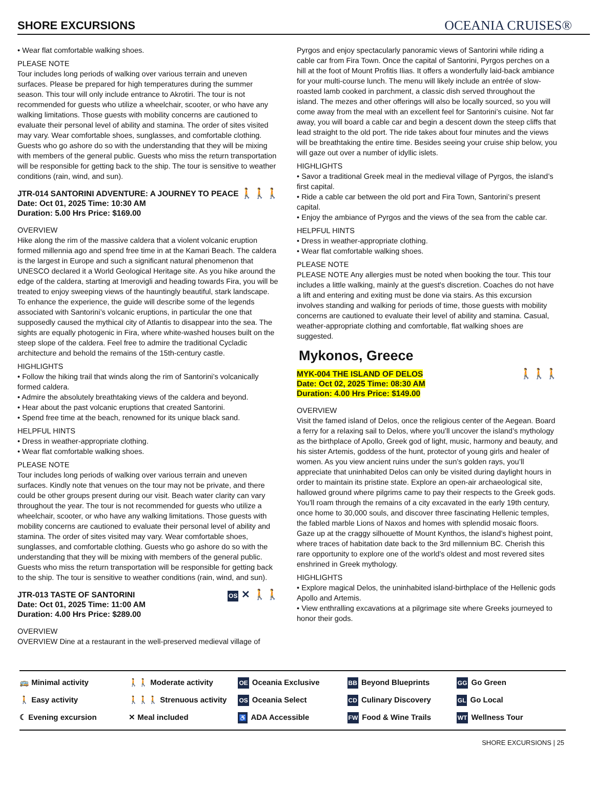SHORE EXCURSIONS
OCEANIA CRUISES®
• Wear flat comfortable walking shoes.
PLEASE NOTE
Tour includes long periods of walking over various terrain and uneven surfaces. Please be prepared for high temperatures during the summer season. This tour will only include entrance to Akrotiri. The tour is not recommended for guests who utilize a wheelchair, scooter, or who have any walking limitations. Those guests with mobility concerns are cautioned to evaluate their personal level of ability and stamina. The order of sites visited may vary. Wear comfortable shoes, sunglasses, and comfortable clothing. Guests who go ashore do so with the understanding that they will be mixing with members of the general public. Guests who miss the return transportation will be responsible for getting back to the ship. The tour is sensitive to weather conditions (rain, wind, and sun).
JTR-014 SANTORINI ADVENTURE: A JOURNEY TO PEACE 🚶🚶🚶
Date: Oct 01, 2025 Time: 10:30 AM
Duration: 5.00 Hrs Price: $169.00
OVERVIEW
Hike along the rim of the massive caldera that a violent volcanic eruption formed millennia ago and spend free time in at the Kamari Beach. The caldera is the largest in Europe and such a significant natural phenomenon that UNESCO declared it a World Geological Heritage site. As you hike around the edge of the caldera, starting at Imerovigli and heading towards Fira, you will be treated to enjoy sweeping views of the hauntingly beautiful, stark landscape. To enhance the experience, the guide will describe some of the legends associated with Santorini’s volcanic eruptions, in particular the one that supposedly caused the mythical city of Atlantis to disappear into the sea. The sights are equally photogenic in Fira, where white-washed houses built on the steep slope of the caldera. Feel free to admire the traditional Cycladic architecture and behold the remains of the 15th-century castle.
HIGHLIGHTS
• Follow the hiking trail that winds along the rim of Santorini’s volcanically formed caldera.
• Admire the absolutely breathtaking views of the caldera and beyond.
• Hear about the past volcanic eruptions that created Santorini.
• Spend free time at the beach, renowned for its unique black sand.
HELPFUL HINTS
• Dress in weather-appropriate clothing.
• Wear flat comfortable walking shoes.
PLEASE NOTE
Tour includes long periods of walking over various terrain and uneven surfaces. Kindly note that venues on the tour may not be private, and there could be other groups present during our visit. Beach water clarity can vary throughout the year. The tour is not recommended for guests who utilize a wheelchair, scooter, or who have any walking limitations. Those guests with mobility concerns are cautioned to evaluate their personal level of ability and stamina. The order of sites visited may vary. Wear comfortable shoes, sunglasses, and comfortable clothing. Guests who go ashore do so with the understanding that they will be mixing with members of the general public. Guests who miss the return transportation will be responsible for getting back to the ship. The tour is sensitive to weather conditions (rain, wind, and sun).
JTR-013 TASTE OF SANTORINI OS ✕ 🚶🚶
Date: Oct 01, 2025 Time: 11:00 AM
Duration: 4.00 Hrs Price: $289.00
OVERVIEW
OVERVIEW Dine at a restaurant in the well-preserved medieval village of
Pyrgos and enjoy spectacularly panoramic views of Santorini while riding a cable car from Fira Town. Once the capital of Santorini, Pyrgos perches on a hill at the foot of Mount Profitis Ilias. It offers a wonderfully laid-back ambiance for your multi-course lunch. The menu will likely include an entrée of slow-roasted lamb cooked in parchment, a classic dish served throughout the island. The mezes and other offerings will also be locally sourced, so you will come away from the meal with an excellent feel for Santorini’s cuisine. Not far away, you will board a cable car and begin a descent down the steep cliffs that lead straight to the old port. The ride takes about four minutes and the views will be breathtaking the entire time. Besides seeing your cruise ship below, you will gaze out over a number of idyllic islets.
HIGHLIGHTS
• Savor a traditional Greek meal in the medieval village of Pyrgos, the island’s first capital.
• Ride a cable car between the old port and Fira Town, Santorini’s present capital.
• Enjoy the ambiance of Pyrgos and the views of the sea from the cable car.
HELPFUL HINTS
• Dress in weather-appropriate clothing.
• Wear flat comfortable walking shoes.
PLEASE NOTE
PLEASE NOTE Any allergies must be noted when booking the tour. This tour includes a little walking, mainly at the guest's discretion. Coaches do not have a lift and entering and exiting must be done via stairs. As this excursion involves standing and walking for periods of time, those guests with mobility concerns are cautioned to evaluate their level of ability and stamina. Casual, weather-appropriate clothing and comfortable, flat walking shoes are suggested.
Mykonos, Greece
🚶🚶🚶 MYK-004 THE ISLAND OF DELOS
Date: Oct 02, 2025 Time: 08:30 AM
Duration: 4.00 Hrs Price: $149.00
OVERVIEW
Visit the famed island of Delos, once the religious center of the Aegean. Board a ferry for a relaxing sail to Delos, where you’ll uncover the island’s mythology as the birthplace of Apollo, Greek god of light, music, harmony and beauty, and his sister Artemis, goddess of the hunt, protector of young girls and healer of women. As you view ancient ruins under the sun’s golden rays, you’ll appreciate that uninhabited Delos can only be visited during daylight hours in order to maintain its pristine state. Explore an open-air archaeological site, hallowed ground where pilgrims came to pay their respects to the Greek gods. You’ll roam through the remains of a city excavated in the early 19th century, once home to 30,000 souls, and discover three fascinating Hellenic temples, the fabled marble Lions of Naxos and homes with splendid mosaic floors. Gaze up at the craggy silhouette of Mount Kynthos, the island’s highest point, where traces of habitation date back to the 3rd millennium BC. Cherish this rare opportunity to explore one of the world’s oldest and most revered sites enshrined in Greek mythology.
HIGHLIGHTS
• Explore magical Delos, the uninhabited island-birthplace of the Hellenic gods Apollo and Artemis.
• View enthralling excavations at a pilgrimage site where Greeks journeyed to honor their gods.
🚌 Minimal activity
🚶🚶 Moderate activity
OE Oceania Exclusive
BB Beyond Blueprints
GG Go Green
🚶 Easy activity
🚶🚶🚶 Strenuous activity
OS Oceania Select
CD Culinary Discovery
GL Go Local
☾ Evening excursion
✕ Meal included
♿ ADA Accessible
FW Food & Wine Trails
WT Wellness Tour
SHORE EXCURSIONS | 25